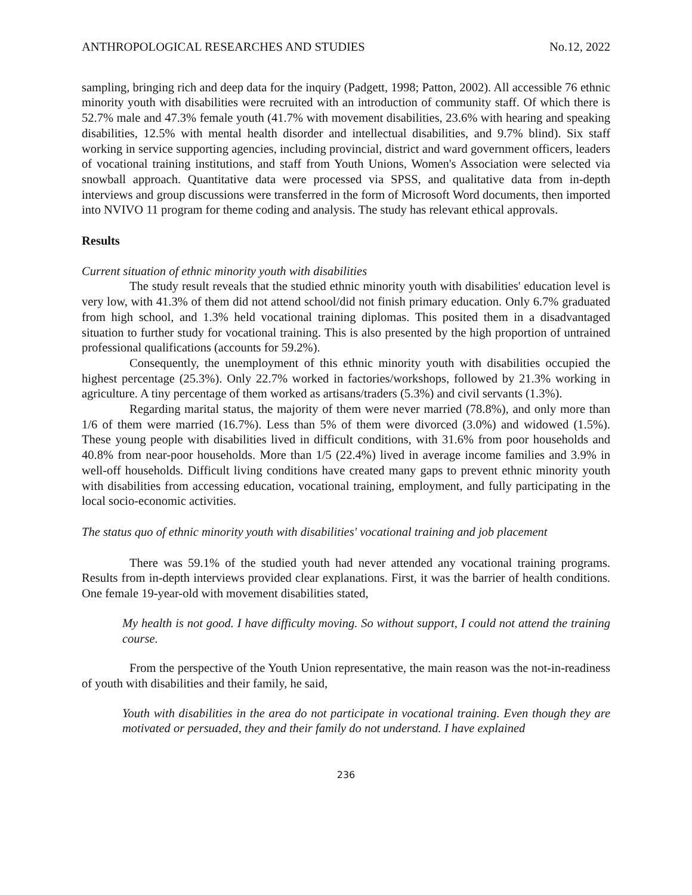ANTHROPOLOGICAL RESEARCHES AND STUDIES No.12, 2022
sampling, bringing rich and deep data for the inquiry (Padgett, 1998; Patton, 2002). All accessible 76 ethnic minority youth with disabilities were recruited with an introduction of community staff. Of which there is 52.7% male and 47.3% female youth (41.7% with movement disabilities, 23.6% with hearing and speaking disabilities, 12.5% with mental health disorder and intellectual disabilities, and 9.7% blind). Six staff working in service supporting agencies, including provincial, district and ward government officers, leaders of vocational training institutions, and staff from Youth Unions, Women's Association were selected via snowball approach. Quantitative data were processed via SPSS, and qualitative data from in-depth interviews and group discussions were transferred in the form of Microsoft Word documents, then imported into NVIVO 11 program for theme coding and analysis. The study has relevant ethical approvals.
Results
Current situation of ethnic minority youth with disabilities
The study result reveals that the studied ethnic minority youth with disabilities' education level is very low, with 41.3% of them did not attend school/did not finish primary education. Only 6.7% graduated from high school, and 1.3% held vocational training diplomas. This posited them in a disadvantaged situation to further study for vocational training. This is also presented by the high proportion of untrained professional qualifications (accounts for 59.2%).
Consequently, the unemployment of this ethnic minority youth with disabilities occupied the highest percentage (25.3%). Only 22.7% worked in factories/workshops, followed by 21.3% working in agriculture. A tiny percentage of them worked as artisans/traders (5.3%) and civil servants (1.3%).
Regarding marital status, the majority of them were never married (78.8%), and only more than 1/6 of them were married (16.7%). Less than 5% of them were divorced (3.0%) and widowed (1.5%). These young people with disabilities lived in difficult conditions, with 31.6% from poor households and 40.8% from near-poor households. More than 1/5 (22.4%) lived in average income families and 3.9% in well-off households. Difficult living conditions have created many gaps to prevent ethnic minority youth with disabilities from accessing education, vocational training, employment, and fully participating in the local socio-economic activities.
The status quo of ethnic minority youth with disabilities' vocational training and job placement
There was 59.1% of the studied youth had never attended any vocational training programs. Results from in-depth interviews provided clear explanations. First, it was the barrier of health conditions. One female 19-year-old with movement disabilities stated,
My health is not good. I have difficulty moving. So without support, I could not attend the training course.
From the perspective of the Youth Union representative, the main reason was the not-in-readiness of youth with disabilities and their family, he said,
Youth with disabilities in the area do not participate in vocational training. Even though they are motivated or persuaded, they and their family do not understand. I have explained
236